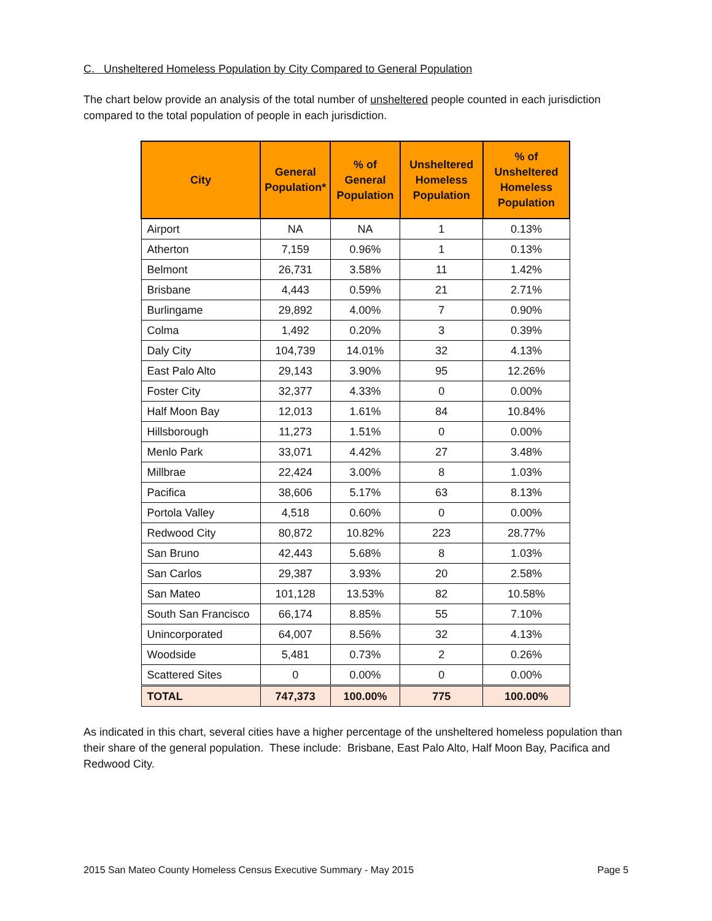C. Unsheltered Homeless Population by City Compared to General Population
The chart below provide an analysis of the total number of unsheltered people counted in each jurisdiction compared to the total population of people in each jurisdiction.
| City | General Population* | % of General Population | Unsheltered Homeless Population | % of Unsheltered Homeless Population |
| --- | --- | --- | --- | --- |
| Airport | NA | NA | 1 | 0.13% |
| Atherton | 7,159 | 0.96% | 1 | 0.13% |
| Belmont | 26,731 | 3.58% | 11 | 1.42% |
| Brisbane | 4,443 | 0.59% | 21 | 2.71% |
| Burlingame | 29,892 | 4.00% | 7 | 0.90% |
| Colma | 1,492 | 0.20% | 3 | 0.39% |
| Daly City | 104,739 | 14.01% | 32 | 4.13% |
| East Palo Alto | 29,143 | 3.90% | 95 | 12.26% |
| Foster City | 32,377 | 4.33% | 0 | 0.00% |
| Half Moon Bay | 12,013 | 1.61% | 84 | 10.84% |
| Hillsborough | 11,273 | 1.51% | 0 | 0.00% |
| Menlo Park | 33,071 | 4.42% | 27 | 3.48% |
| Millbrae | 22,424 | 3.00% | 8 | 1.03% |
| Pacifica | 38,606 | 5.17% | 63 | 8.13% |
| Portola Valley | 4,518 | 0.60% | 0 | 0.00% |
| Redwood City | 80,872 | 10.82% | 223 | 28.77% |
| San Bruno | 42,443 | 5.68% | 8 | 1.03% |
| San Carlos | 29,387 | 3.93% | 20 | 2.58% |
| San Mateo | 101,128 | 13.53% | 82 | 10.58% |
| South San Francisco | 66,174 | 8.85% | 55 | 7.10% |
| Unincorporated | 64,007 | 8.56% | 32 | 4.13% |
| Woodside | 5,481 | 0.73% | 2 | 0.26% |
| Scattered Sites | 0 | 0.00% | 0 | 0.00% |
| TOTAL | 747,373 | 100.00% | 775 | 100.00% |
As indicated in this chart, several cities have a higher percentage of the unsheltered homeless population than their share of the general population. These include: Brisbane, East Palo Alto, Half Moon Bay, Pacifica and Redwood City.
2015 San Mateo County Homeless Census Executive Summary - May 2015 Page 5